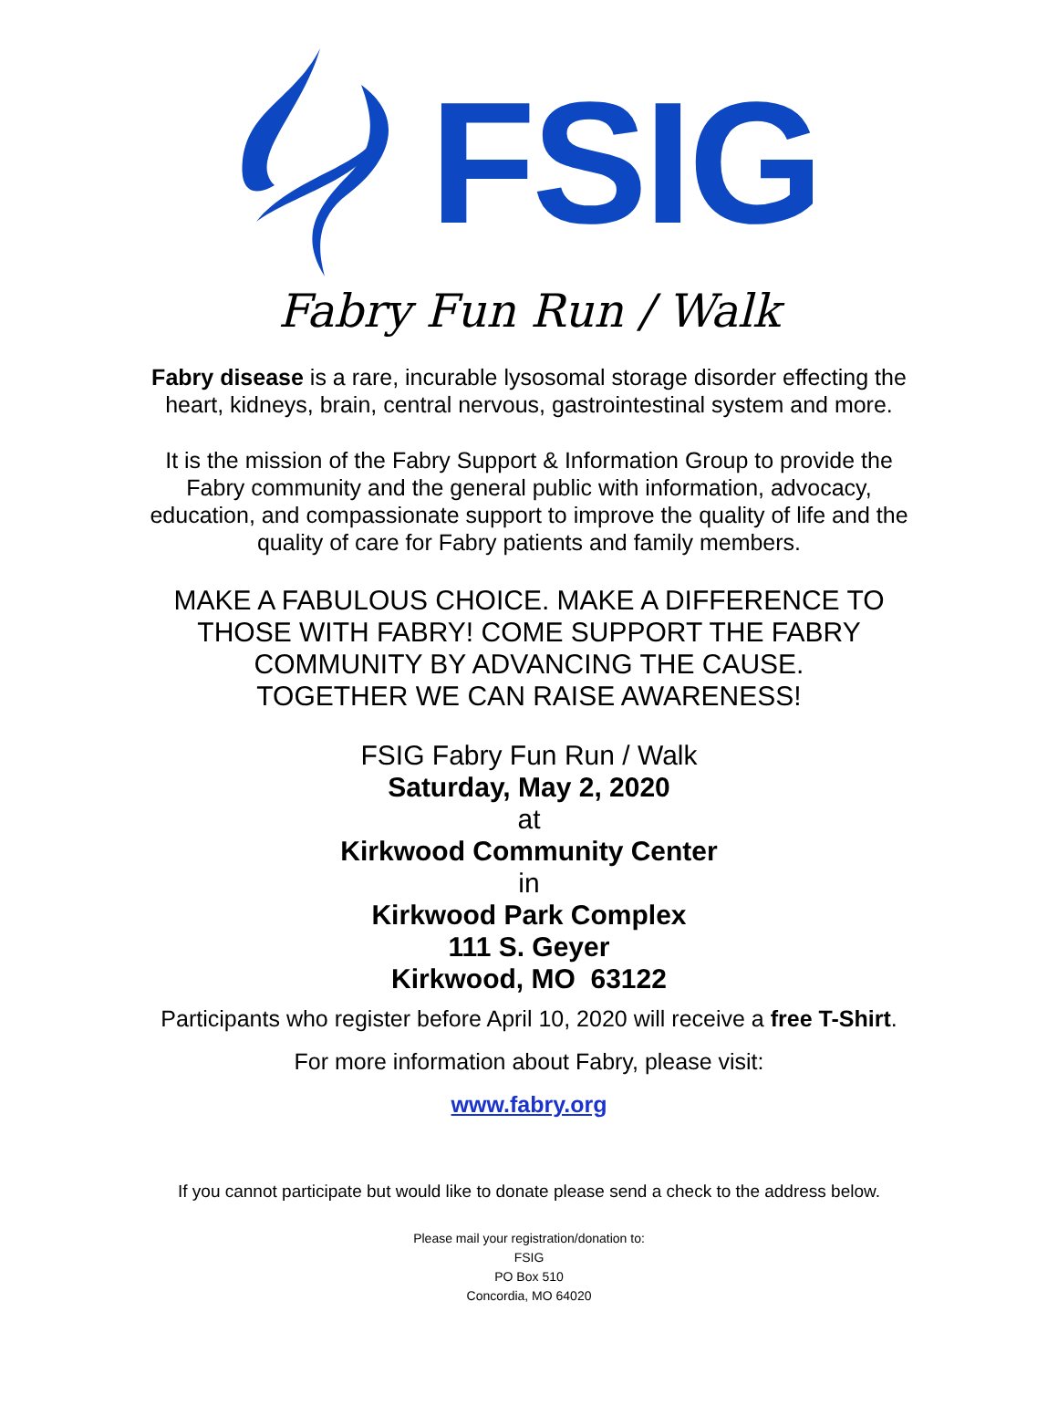FSIG
Fabry Fun Run / Walk
Fabry disease is a rare, incurable lysosomal storage disorder effecting the
heart, kidneys, brain, central nervous, gastrointestinal system and more.
It is the mission of the Fabry Support & Information Group to provide the
Fabry community and the general public with information, advocacy,
education, and compassionate support to improve the quality of life and the
quality of care for Fabry patients and family members.
MAKE A FABULOUS CHOICE. MAKE A DIFFERENCE TO
THOSE WITH FABRY! COME SUPPORT THE FABRY
COMMUNITY BY ADVANCING THE CAUSE.
TOGETHER WE CAN RAISE AWARENESS!
FSIG Fabry Fun Run / Walk
Saturday, May 2, 2020
at
Kirkwood Community Center
in
Kirkwood Park Complex
111 S. Geyer
Kirkwood, MO 63122
Participants who register before April 10, 2020 will receive a free T-Shirt.
For more information about Fabry, please visit:
www.fabry.org
If you cannot participate but would like to donate please send a check to the address below.
Please mail your registration/donation to:
FSIG
PO Box 510
Concordia, MO 64020